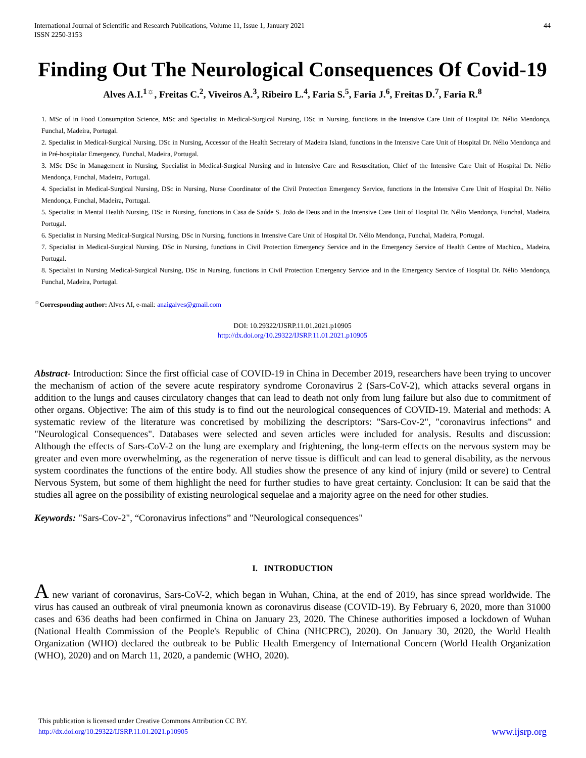International Journal of Scientific and Research Publications, Volume 11, Issue 1, January 2021
ISSN 2250-3153
44
Finding Out The Neurological Consequences Of Covid-19
Alves A.I.<sup>1☼</sup>, Freitas C.<sup>2</sup>, Viveiros A.<sup>3</sup>, Ribeiro L.<sup>4</sup>, Faria S.<sup>5</sup>, Faria J.<sup>6</sup>, Freitas D.<sup>7</sup>, Faria R.<sup>8</sup>
1. MSc of in Food Consumption Science, MSc and Specialist in Medical-Surgical Nursing, DSc in Nursing, functions in the Intensive Care Unit of Hospital Dr. Nélio Mendonça, Funchal, Madeira, Portugal.
2. Specialist in Medical-Surgical Nursing, DSc in Nursing, Accessor of the Health Secretary of Madeira Island, functions in the Intensive Care Unit of Hospital Dr. Nélio Mendonça and in Pré-hospitalar Emergency, Funchal, Madeira, Portugal.
3. MSc DSc in Management in Nursing, Specialist in Medical-Surgical Nursing and in Intensive Care and Resuscitation, Chief of the Intensive Care Unit of Hospital Dr. Nélio Mendonça, Funchal, Madeira, Portugal.
4. Specialist in Medical-Surgical Nursing, DSc in Nursing, Nurse Coordinator of the Civil Protection Emergency Service, functions in the Intensive Care Unit of Hospital Dr. Nélio Mendonça, Funchal, Madeira, Portugal.
5. Specialist in Mental Health Nursing, DSc in Nursing, functions in Casa de Saúde S. João de Deus and in the Intensive Care Unit of Hospital Dr. Nélio Mendonça, Funchal, Madeira, Portugal.
6. Specialist in Nursing Medical-Surgical Nursing, DSc in Nursing, functions in Intensive Care Unit of Hospital Dr. Nélio Mendonça, Funchal, Madeira, Portugal.
7. Specialist in Medical-Surgical Nursing, DSc in Nursing, functions in Civil Protection Emergency Service and in the Emergency Service of Health Centre of Machico,, Madeira, Portugal.
8. Specialist in Nursing Medical-Surgical Nursing, DSc in Nursing, functions in Civil Protection Emergency Service and in the Emergency Service of Hospital Dr. Nélio Mendonça, Funchal, Madeira, Portugal.
<sup>☼</sup>Corresponding author: Alves AI, e-mail: anaigalves@gmail.com
DOI: 10.29322/IJSRP.11.01.2021.p10905
http://dx.doi.org/10.29322/IJSRP.11.01.2021.p10905
Abstract- Introduction: Since the first official case of COVID-19 in China in December 2019, researchers have been trying to uncover the mechanism of action of the severe acute respiratory syndrome Coronavirus 2 (Sars-CoV-2), which attacks several organs in addition to the lungs and causes circulatory changes that can lead to death not only from lung failure but also due to commitment of other organs. Objective: The aim of this study is to find out the neurological consequences of COVID-19. Material and methods: A systematic review of the literature was concretised by mobilizing the descriptors: "Sars-Cov-2", "coronavirus infections" and "Neurological Consequences". Databases were selected and seven articles were included for analysis. Results and discussion: Although the effects of Sars-CoV-2 on the lung are exemplary and frightening, the long-term effects on the nervous system may be greater and even more overwhelming, as the regeneration of nerve tissue is difficult and can lead to general disability, as the nervous system coordinates the functions of the entire body. All studies show the presence of any kind of injury (mild or severe) to Central Nervous System, but some of them highlight the need for further studies to have great certainty. Conclusion: It can be said that the studies all agree on the possibility of existing neurological sequelae and a majority agree on the need for other studies.
Keywords: "Sars-Cov-2", “Coronavirus infections” and "Neurological consequences"
I. INTRODUCTION
A new variant of coronavirus, Sars-CoV-2, which began in Wuhan, China, at the end of 2019, has since spread worldwide. The virus has caused an outbreak of viral pneumonia known as coronavirus disease (COVID-19). By February 6, 2020, more than 31000 cases and 636 deaths had been confirmed in China on January 23, 2020. The Chinese authorities imposed a lockdown of Wuhan (National Health Commission of the People's Republic of China (NHCPRC), 2020). On January 30, 2020, the World Health Organization (WHO) declared the outbreak to be Public Health Emergency of International Concern (World Health Organization (WHO), 2020) and on March 11, 2020, a pandemic (WHO, 2020).
This publication is licensed under Creative Commons Attribution CC BY.
http://dx.doi.org/10.29322/IJSRP.11.01.2021.p10905
www.ijsrp.org